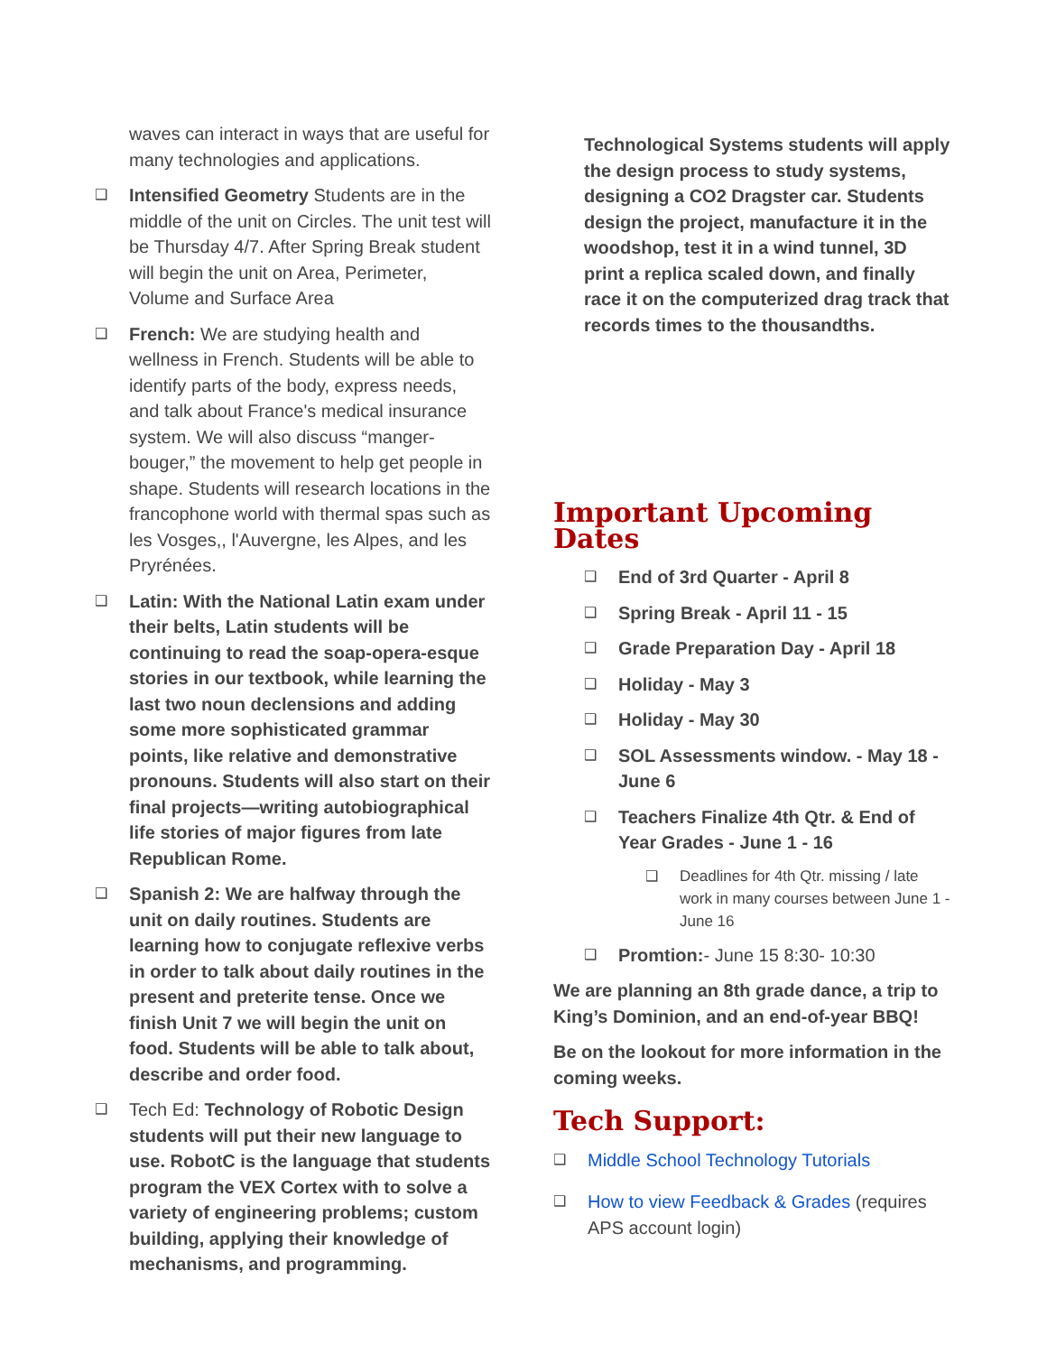waves can interact in ways that are useful for many technologies and applications.
❑ Intensified Geometry Students are in the middle of the unit on Circles. The unit test will be Thursday 4/7. After Spring Break student will begin the unit on Area, Perimeter, Volume and Surface Area
❑ French: We are studying health and wellness in French. Students will be able to identify parts of the body, express needs, and talk about France's medical insurance system. We will also discuss “manger-bouger,” the movement to help get people in shape. Students will research locations in the francophone world with thermal spas such as les Vosges,, l'Auvergne, les Alpes, and les Pryrénées.
❑ Latin: With the National Latin exam under their belts, Latin students will be continuing to read the soap-opera-esque stories in our textbook, while learning the last two noun declensions and adding some more sophisticated grammar points, like relative and demonstrative pronouns. Students will also start on their final projects—writing autobiographical life stories of major figures from late Republican Rome.
❑ Spanish 2: We are halfway through the unit on daily routines. Students are learning how to conjugate reflexive verbs in order to talk about daily routines in the present and preterite tense. Once we finish Unit 7 we will begin the unit on food. Students will be able to talk about, describe and order food.
❑ Tech Ed: Technology of Robotic Design students will put their new language to use. RobotC is the language that students program the VEX Cortex with to solve a variety of engineering problems; custom building, applying their knowledge of mechanisms, and programming.
Technological Systems students will apply the design process to study systems, designing a CO2 Dragster car. Students design the project, manufacture it in the woodshop, test it in a wind tunnel, 3D print a replica scaled down, and finally race it on the computerized drag track that records times to the thousandths.
Important Upcoming Dates
❑ End of 3rd Quarter - April 8
❑ Spring Break - April 11 - 15
❑ Grade Preparation Day - April 18
❑ Holiday - May 3
❑ Holiday - May 30
❑ SOL Assessments window. - May 18 - June 6
❑ Teachers Finalize 4th Qtr. & End of Year Grades - June 1 - 16
❑ Deadlines for 4th Qtr. missing / late work in many courses between June 1 - June 16
❑ Promtion:- June 15 8:30- 10:30
We are planning an 8th grade dance, a trip to King’s Dominion, and an end-of-year BBQ!
Be on the lookout for more information in the coming weeks.
Tech Support:
❑ Middle School Technology Tutorials
❑ How to view Feedback & Grades (requires APS account login)